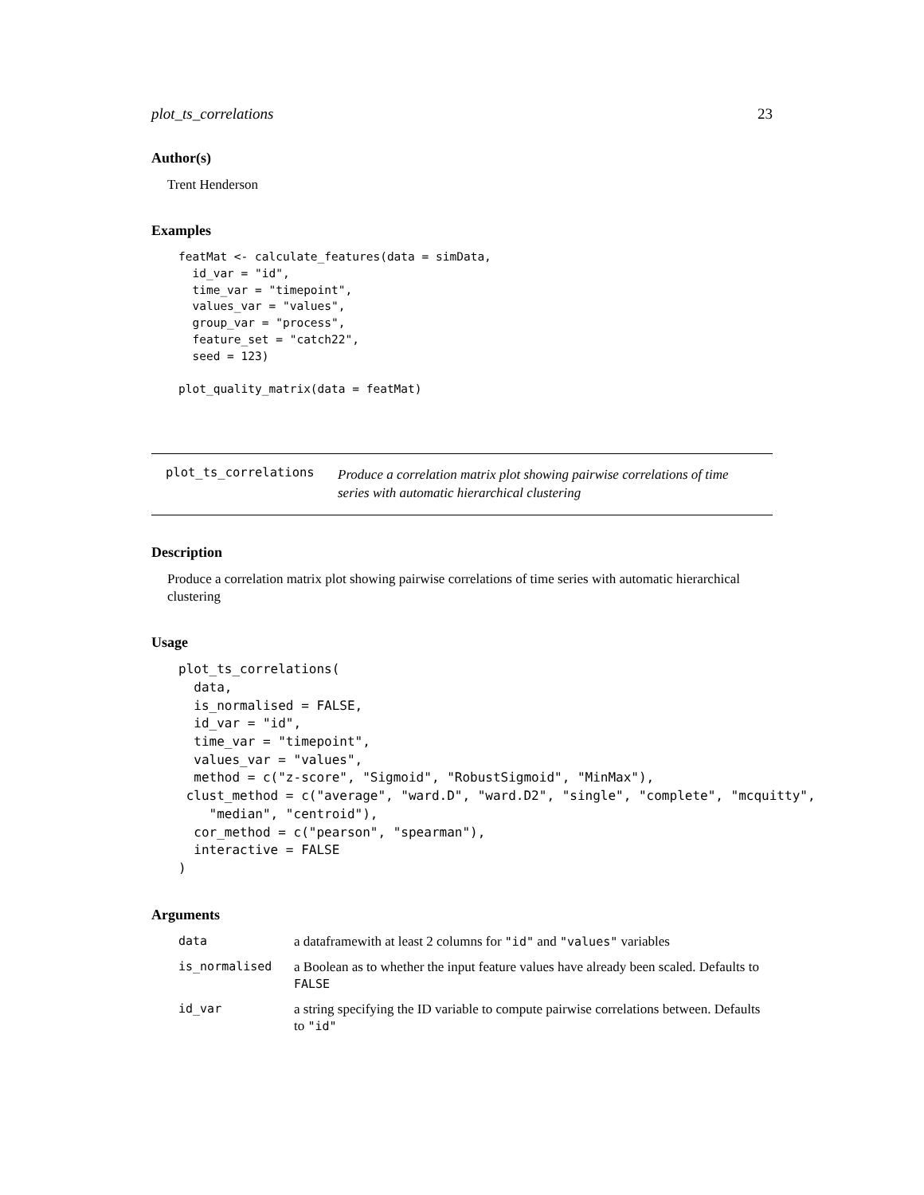plot_ts_correlations 23
Author(s)
Trent Henderson
Examples
featMat <- calculate_features(data = simData,
  id_var = "id",
  time_var = "timepoint",
  values_var = "values",
  group_var = "process",
  feature_set = "catch22",
  seed = 123)

plot_quality_matrix(data = featMat)
plot_ts_correlations Produce a correlation matrix plot showing pairwise correlations of time series with automatic hierarchical clustering
Description
Produce a correlation matrix plot showing pairwise correlations of time series with automatic hierarchical clustering
Usage
plot_ts_correlations(
  data,
  is_normalised = FALSE,
  id_var = "id",
  time_var = "timepoint",
  values_var = "values",
  method = c("z-score", "Sigmoid", "RobustSigmoid", "MinMax"),
 clust_method = c("average", "ward.D", "ward.D2", "single", "complete", "mcquitty",
    "median", "centroid"),
  cor_method = c("pearson", "spearman"),
  interactive = FALSE
)
Arguments
| data | a dataframewith at least 2 columns for "id" and "values" variables |
| is_normalised | a Boolean as to whether the input feature values have already been scaled. Defaults to FALSE |
| id_var | a string specifying the ID variable to compute pairwise correlations between. Defaults to "id" |